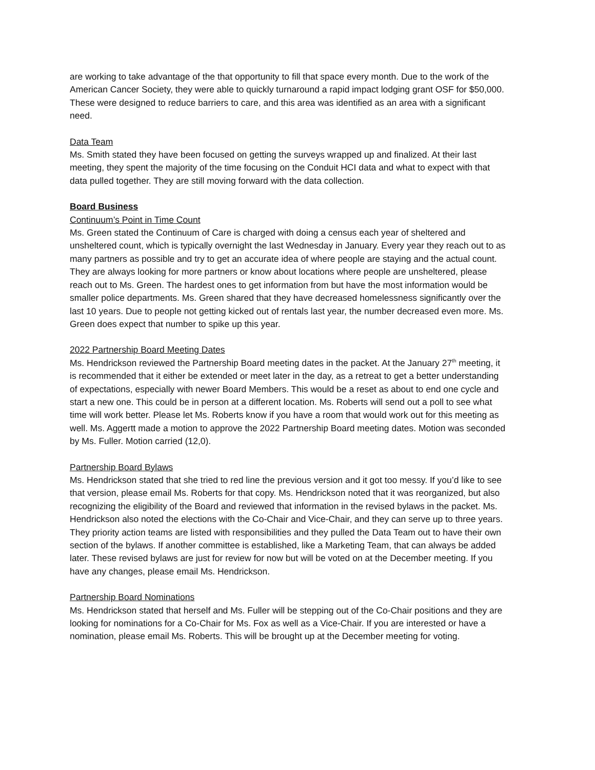are working to take advantage of the that opportunity to fill that space every month. Due to the work of the American Cancer Society, they were able to quickly turnaround a rapid impact lodging grant OSF for $50,000. These were designed to reduce barriers to care, and this area was identified as an area with a significant need.
Data Team
Ms. Smith stated they have been focused on getting the surveys wrapped up and finalized. At their last meeting, they spent the majority of the time focusing on the Conduit HCI data and what to expect with that data pulled together. They are still moving forward with the data collection.
Board Business
Continuum’s Point in Time Count
Ms. Green stated the Continuum of Care is charged with doing a census each year of sheltered and unsheltered count, which is typically overnight the last Wednesday in January. Every year they reach out to as many partners as possible and try to get an accurate idea of where people are staying and the actual count. They are always looking for more partners or know about locations where people are unsheltered, please reach out to Ms. Green. The hardest ones to get information from but have the most information would be smaller police departments. Ms. Green shared that they have decreased homelessness significantly over the last 10 years. Due to people not getting kicked out of rentals last year, the number decreased even more. Ms. Green does expect that number to spike up this year.
2022 Partnership Board Meeting Dates
Ms. Hendrickson reviewed the Partnership Board meeting dates in the packet. At the January 27<sup>th</sup> meeting, it is recommended that it either be extended or meet later in the day, as a retreat to get a better understanding of expectations, especially with newer Board Members. This would be a reset as about to end one cycle and start a new one. This could be in person at a different location. Ms. Roberts will send out a poll to see what time will work better. Please let Ms. Roberts know if you have a room that would work out for this meeting as well. Ms. Aggertt made a motion to approve the 2022 Partnership Board meeting dates. Motion was seconded by Ms. Fuller. Motion carried (12,0).
Partnership Board Bylaws
Ms. Hendrickson stated that she tried to red line the previous version and it got too messy. If you’d like to see that version, please email Ms. Roberts for that copy. Ms. Hendrickson noted that it was reorganized, but also recognizing the eligibility of the Board and reviewed that information in the revised bylaws in the packet. Ms. Hendrickson also noted the elections with the Co-Chair and Vice-Chair, and they can serve up to three years. They priority action teams are listed with responsibilities and they pulled the Data Team out to have their own section of the bylaws. If another committee is established, like a Marketing Team, that can always be added later. These revised bylaws are just for review for now but will be voted on at the December meeting. If you have any changes, please email Ms. Hendrickson.
Partnership Board Nominations
Ms. Hendrickson stated that herself and Ms. Fuller will be stepping out of the Co-Chair positions and they are looking for nominations for a Co-Chair for Ms. Fox as well as a Vice-Chair. If you are interested or have a nomination, please email Ms. Roberts. This will be brought up at the December meeting for voting.